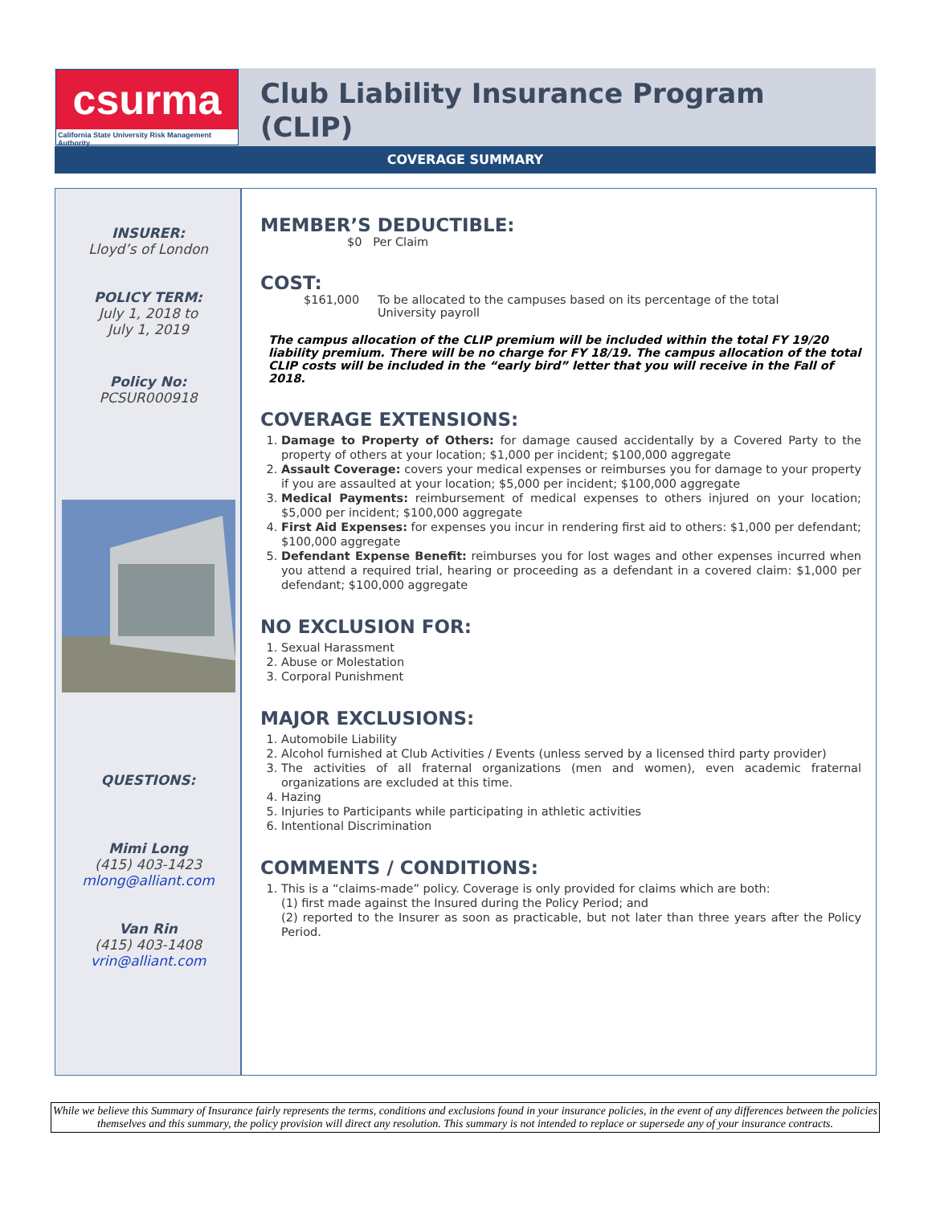csurma
California State University Risk Management Authority
Club Liability Insurance Program
(CLIP)
COVERAGE SUMMARY
INSURER:
Lloyd’s of London
POLICY TERM:
July 1, 2018 to
July 1, 2019
Policy No:
PCSUR000918
QUESTIONS:
Mimi Long
(415) 403-1423
mlong@alliant.com
Van Rin
(415) 403-1408
vrin@alliant.com
MEMBER’S DEDUCTIBLE:
$0 Per Claim
COST:
$161,000 To be allocated to the campuses based on its percentage of the total
University payroll
The campus allocation of the CLIP premium will be included within the total FY 19/20 liability premium. There will be no charge for FY 18/19. The campus allocation of the total CLIP costs will be included in the “early bird” letter that you will receive in the Fall of 2018.
COVERAGE EXTENSIONS:
1. Damage to Property of Others: for damage caused accidentally by a Covered Party to the property of others at your location; $1,000 per incident; $100,000 aggregate
2. Assault Coverage: covers your medical expenses or reimburses you for damage to your property if you are assaulted at your location; $5,000 per incident; $100,000 aggregate
3. Medical Payments: reimbursement of medical expenses to others injured on your location; $5,000 per incident; $100,000 aggregate
4. First Aid Expenses: for expenses you incur in rendering first aid to others: $1,000 per defendant; $100,000 aggregate
5. Defendant Expense Benefit: reimburses you for lost wages and other expenses incurred when you attend a required trial, hearing or proceeding as a defendant in a covered claim: $1,000 per defendant; $100,000 aggregate
NO EXCLUSION FOR:
1. Sexual Harassment
2. Abuse or Molestation
3. Corporal Punishment
MAJOR EXCLUSIONS:
1. Automobile Liability
2. Alcohol furnished at Club Activities / Events (unless served by a licensed third party provider)
3. The activities of all fraternal organizations (men and women), even academic fraternal organizations are excluded at this time.
4. Hazing
5. Injuries to Participants while participating in athletic activities
6. Intentional Discrimination
COMMENTS / CONDITIONS:
1. This is a “claims-made” policy. Coverage is only provided for claims which are both:
(1) first made against the Insured during the Policy Period; and
(2) reported to the Insurer as soon as practicable, but not later than three years after the Policy Period.
While we believe this Summary of Insurance fairly represents the terms, conditions and exclusions found in your insurance policies, in the event of any differences between the policies themselves and this summary, the policy provision will direct any resolution. This summary is not intended to replace or supersede any of your insurance contracts.